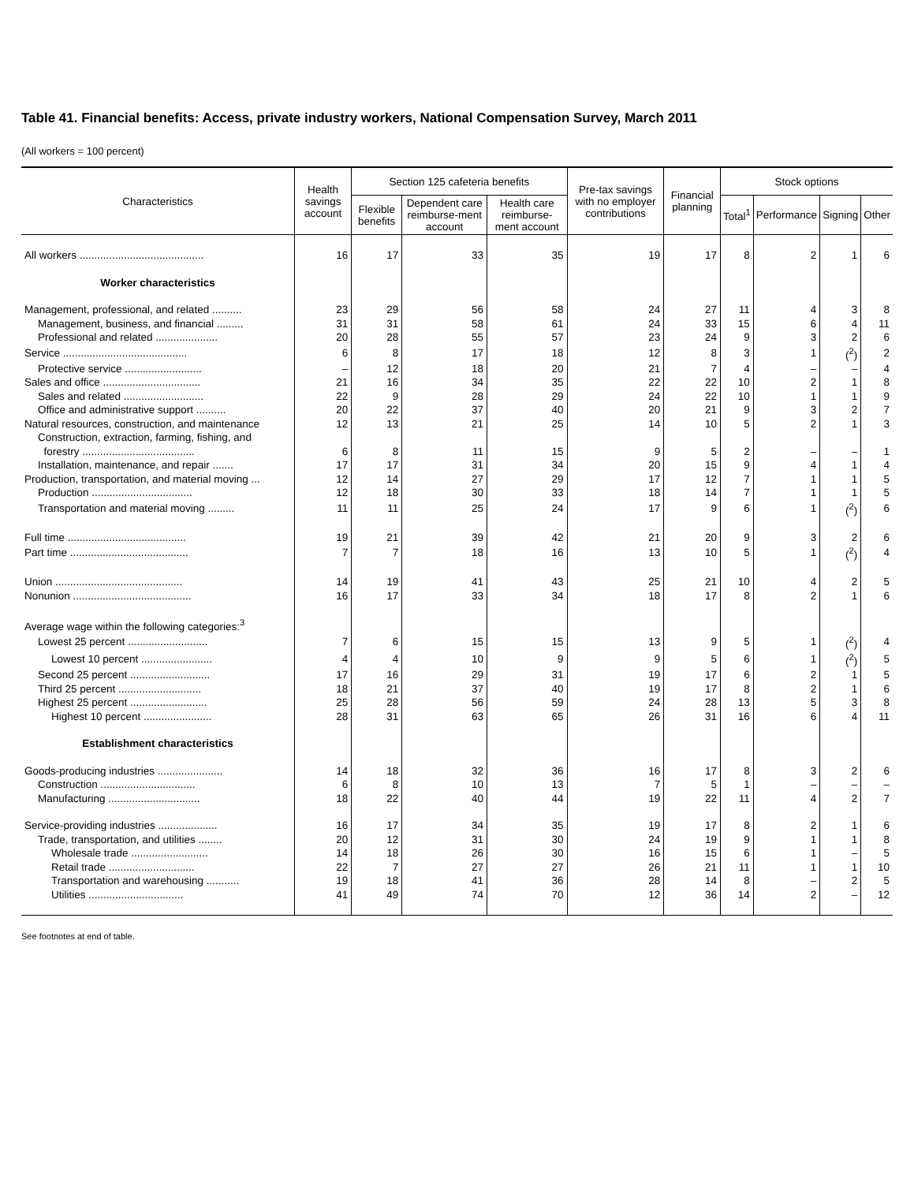Table 41. Financial benefits: Access, private industry workers, National Compensation Survey, March 2011
(All workers = 100 percent)
| Characteristics | Health savings account | Section 125 cafeteria benefits | | | Pre-tax savings with no employer contributions | Financial planning | Stock options | | | |
| --- | --- | --- | --- | --- | --- | --- | --- | --- | --- | --- |
| | | Flexible benefits | Dependent care reimburse-ment account | Health care reimburse-ment account | | | Total<sup>1</sup> | Performance | Signing | Other |
| All workers .......................................... | 16 | 17 | 33 | 35 | 19 | 17 | 8 | 2 | 1 | 6 |
| Worker characteristics | | | | | | | | | | |
| Management, professional, and related .......... | 23 | 29 | 56 | 58 | 24 | 27 | 11 | 4 | 3 | 8 |
| Management, business, and financial ......... | 31 | 31 | 58 | 61 | 24 | 33 | 15 | 6 | 4 | 11 |
| Professional and related ..................... | 20 | 28 | 55 | 57 | 23 | 24 | 9 | 3 | 2 | 6 |
| Service .......................................... | 6 | 8 | 17 | 18 | 12 | 8 | 3 | 1 | (<sup>2</sup>) | 2 |
| Protective service .......................... | – | 12 | 18 | 20 | 21 | 7 | 4 | – | – | 4 |
| Sales and office ................................. | 21 | 16 | 34 | 35 | 22 | 22 | 10 | 2 | 1 | 8 |
| Sales and related ........................... | 22 | 9 | 28 | 29 | 24 | 22 | 10 | 1 | 1 | 9 |
| Office and administrative support .......... | 20 | 22 | 37 | 40 | 20 | 21 | 9 | 3 | 2 | 7 |
| Natural resources, construction, and maintenance | 12 | 13 | 21 | 25 | 14 | 10 | 5 | 2 | 1 | 3 |
| Construction, extraction, farming, fishing, and forestry ...................................... | 6 | 8 | 11 | 15 | 9 | 5 | 2 | – | – | 1 |
| Installation, maintenance, and repair ....... | 17 | 17 | 31 | 34 | 20 | 15 | 9 | 4 | 1 | 4 |
| Production, transportation, and material moving ... | 12 | 14 | 27 | 29 | 17 | 12 | 7 | 1 | 1 | 5 |
| Production .................................. | 12 | 18 | 30 | 33 | 18 | 14 | 7 | 1 | 1 | 5 |
| Transportation and material moving ......... | 11 | 11 | 25 | 24 | 17 | 9 | 6 | 1 | (<sup>2</sup>) | 6 |
| Full time ........................................ | 19 | 21 | 39 | 42 | 21 | 20 | 9 | 3 | 2 | 6 |
| Part time ........................................ | 7 | 7 | 18 | 16 | 13 | 10 | 5 | 1 | (<sup>2</sup>) | 4 |
| Union ........................................... | 14 | 19 | 41 | 43 | 25 | 21 | 10 | 4 | 2 | 5 |
| Nonunion ........................................ | 16 | 17 | 33 | 34 | 18 | 17 | 8 | 2 | 1 | 6 |
| Average wage within the following categories:<sup>3</sup> | | | | | | | | | | |
| Lowest 25 percent ........................... | 7 | 6 | 15 | 15 | 13 | 9 | 5 | 1 | (<sup>2</sup>) | 4 |
| Lowest 10 percent ........................ | 4 | 4 | 10 | 9 | 9 | 5 | 6 | 1 | (<sup>2</sup>) | 5 |
| Second 25 percent ........................... | 17 | 16 | 29 | 31 | 19 | 17 | 6 | 2 | 1 | 5 |
| Third 25 percent ............................ | 18 | 21 | 37 | 40 | 19 | 17 | 8 | 2 | 1 | 6 |
| Highest 25 percent .......................... | 25 | 28 | 56 | 59 | 24 | 28 | 13 | 5 | 3 | 8 |
| Highest 10 percent ....................... | 28 | 31 | 63 | 65 | 26 | 31 | 16 | 6 | 4 | 11 |
| Establishment characteristics | | | | | | | | | | |
| Goods-producing industries ...................... | 14 | 18 | 32 | 36 | 16 | 17 | 8 | 3 | 2 | 6 |
| Construction ................................ | 6 | 8 | 10 | 13 | 7 | 5 | 1 | – | – | – |
| Manufacturing ............................... | 18 | 22 | 40 | 44 | 19 | 22 | 11 | 4 | 2 | 7 |
| Service-providing industries .................... | 16 | 17 | 34 | 35 | 19 | 17 | 8 | 2 | 1 | 6 |
| Trade, transportation, and utilities ........ | 20 | 12 | 31 | 30 | 24 | 19 | 9 | 1 | 1 | 8 |
| Wholesale trade .......................... | 14 | 18 | 26 | 30 | 16 | 15 | 6 | 1 | – | 5 |
| Retail trade ............................. | 22 | 7 | 27 | 27 | 26 | 21 | 11 | 1 | 1 | 10 |
| Transportation and warehousing ........... | 19 | 18 | 41 | 36 | 28 | 14 | 8 | – | 2 | 5 |
| Utilities ................................ | 41 | 49 | 74 | 70 | 12 | 36 | 14 | 2 | – | 12 |
See footnotes at end of table.